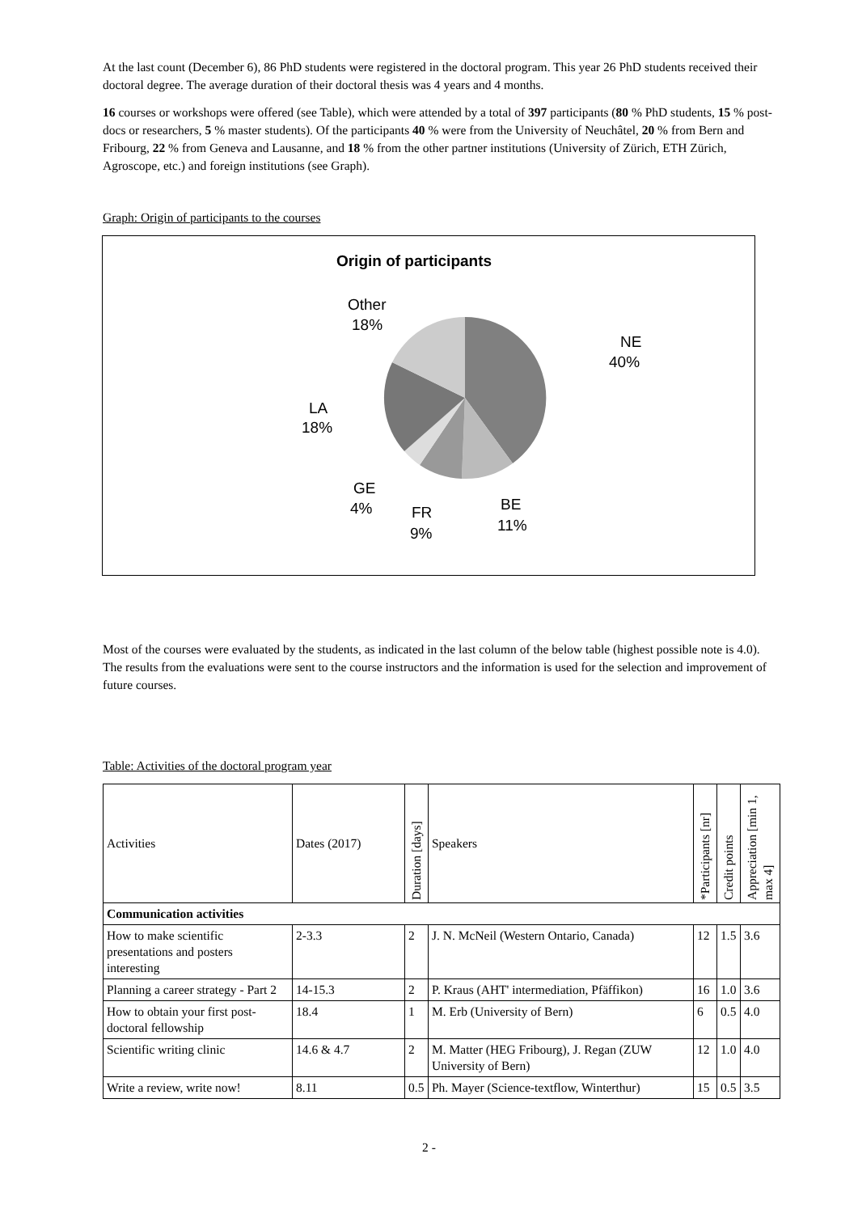At the last count (December 6), 86 PhD students were registered in the doctoral program. This year 26 PhD students received their doctoral degree. The average duration of their doctoral thesis was 4 years and 4 months.
16 courses or workshops were offered (see Table), which were attended by a total of 397 participants (80 % PhD students, 15 % post-docs or researchers, 5 % master students). Of the participants 40 % were from the University of Neuchâtel, 20 % from Bern and Fribourg, 22 % from Geneva and Lausanne, and 18 % from the other partner institutions (University of Zürich, ETH Zürich, Agroscope, etc.) and foreign institutions (see Graph).
Graph: Origin of participants to the courses
Origin of participants
NE
40%
BE
11%
FR
9%
GE
4%
LA
18%
Other
18%
Most of the courses were evaluated by the students, as indicated in the last column of the below table (highest possible note is 4.0). The results from the evaluations were sent to the course instructors and the information is used for the selection and improvement of future courses.
Table: Activities of the doctoral program year
| Activities | Dates (2017) | Duration [days] | Speakers | *Participants [nr] | Credit points | Appreciation [min 1, max 4] |
| --- | --- | --- | --- | --- | --- | --- |
| Communication activities | | | | | | |
| How to make scientific presentations and posters interesting | 2-3.3 | 2 | J. N. McNeil (Western Ontario, Canada) | 12 | 1.5 | 3.6 |
| Planning a career strategy - Part 2 | 14-15.3 | 2 | P. Kraus (AHT' intermediation, Pfäffikon) | 16 | 1.0 | 3.6 |
| How to obtain your first post-doctoral fellowship | 18.4 | 1 | M. Erb (University of Bern) | 6 | 0.5 | 4.0 |
| Scientific writing clinic | 14.6 & 4.7 | 2 | M. Matter (HEG Fribourg), J. Regan (ZUW University of Bern) | 12 | 1.0 | 4.0 |
| Write a review, write now! | 8.11 | 0.5 | Ph. Mayer (Science-textflow, Winterthur) | 15 | 0.5 | 3.5 |
2 -